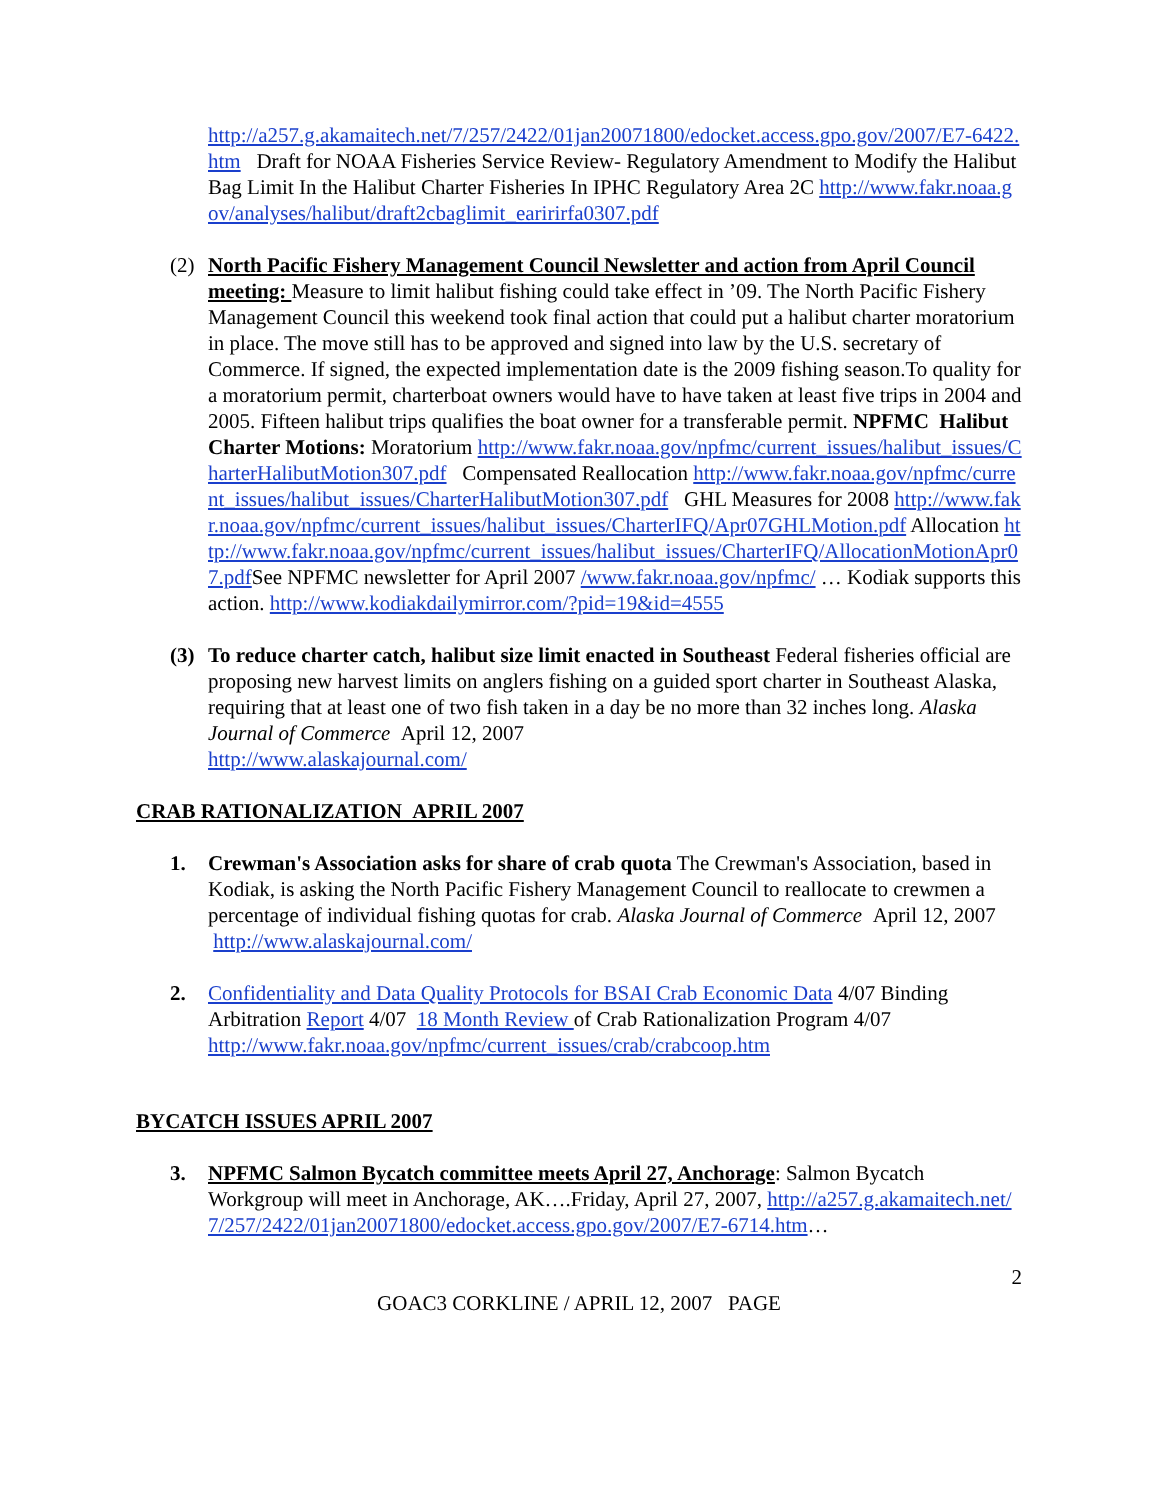http://a257.g.akamaitech.net/7/257/2422/01jan20071800/edocket.access.gpo.gov/2007/E7-6422.htm Draft for NOAA Fisheries Service Review- Regulatory Amendment to Modify the Halibut Bag Limit In the Halibut Charter Fisheries In IPHC Regulatory Area 2C http://www.fakr.noaa.gov/analyses/halibut/draft2cbaglimit_earirirfa0307.pdf
(2) North Pacific Fishery Management Council Newsletter and action from April Council meeting: Measure to limit halibut fishing could take effect in ’09. The North Pacific Fishery Management Council this weekend took final action that could put a halibut charter moratorium in place. The move still has to be approved and signed into law by the U.S. secretary of Commerce. If signed, the expected implementation date is the 2009 fishing season.To quality for a moratorium permit, charterboat owners would have to have taken at least five trips in 2004 and 2005. Fifteen halibut trips qualifies the boat owner for a transferable permit. NPFMC Halibut Charter Motions: Moratorium http://www.fakr.noaa.gov/npfmc/current_issues/halibut_issues/CharterHalibutMotion307.pdf Compensated Reallocation http://www.fakr.noaa.gov/npfmc/current_issues/halibut_issues/CharterHalibutMotion307.pdf GHL Measures for 2008 http://www.fakr.noaa.gov/npfmc/current_issues/halibut_issues/CharterIFQ/Apr07GHLMotion.pdf Allocation http://www.fakr.noaa.gov/npfmc/current_issues/halibut_issues/CharterIFQ/AllocationMotionApr07.pdf See NPFMC newsletter for April 2007 /www.fakr.noaa.gov/npfmc/ … Kodiak supports this action. http://www.kodiakdailymirror.com/?pid=19&id=4555
(3) To reduce charter catch, halibut size limit enacted in Southeast Federal fisheries official are proposing new harvest limits on anglers fishing on a guided sport charter in Southeast Alaska, requiring that at least one of two fish taken in a day be no more than 32 inches long. Alaska Journal of Commerce April 12, 2007
http://www.alaskajournal.com/
CRAB RATIONALIZATION APRIL 2007
1. Crewman's Association asks for share of crab quota The Crewman's Association, based in Kodiak, is asking the North Pacific Fishery Management Council to reallocate to crewmen a percentage of individual fishing quotas for crab. Alaska Journal of Commerce April 12, 2007 http://www.alaskajournal.com/
2. Confidentiality and Data Quality Protocols for BSAI Crab Economic Data 4/07 Binding Arbitration Report 4/07 18 Month Review of Crab Rationalization Program 4/07 http://www.fakr.noaa.gov/npfmc/current_issues/crab/crabcoop.htm
BYCATCH ISSUES APRIL 2007
3. NPFMC Salmon Bycatch committee meets April 27, Anchorage: Salmon Bycatch Workgroup will meet in Anchorage, AK….Friday, April 27, 2007, http://a257.g.akamaitech.net/7/257/2422/01jan20071800/edocket.access.gpo.gov/2007/E7-6714.htm…
2
GOAC3 CORKLINE / APRIL 12, 2007 PAGE